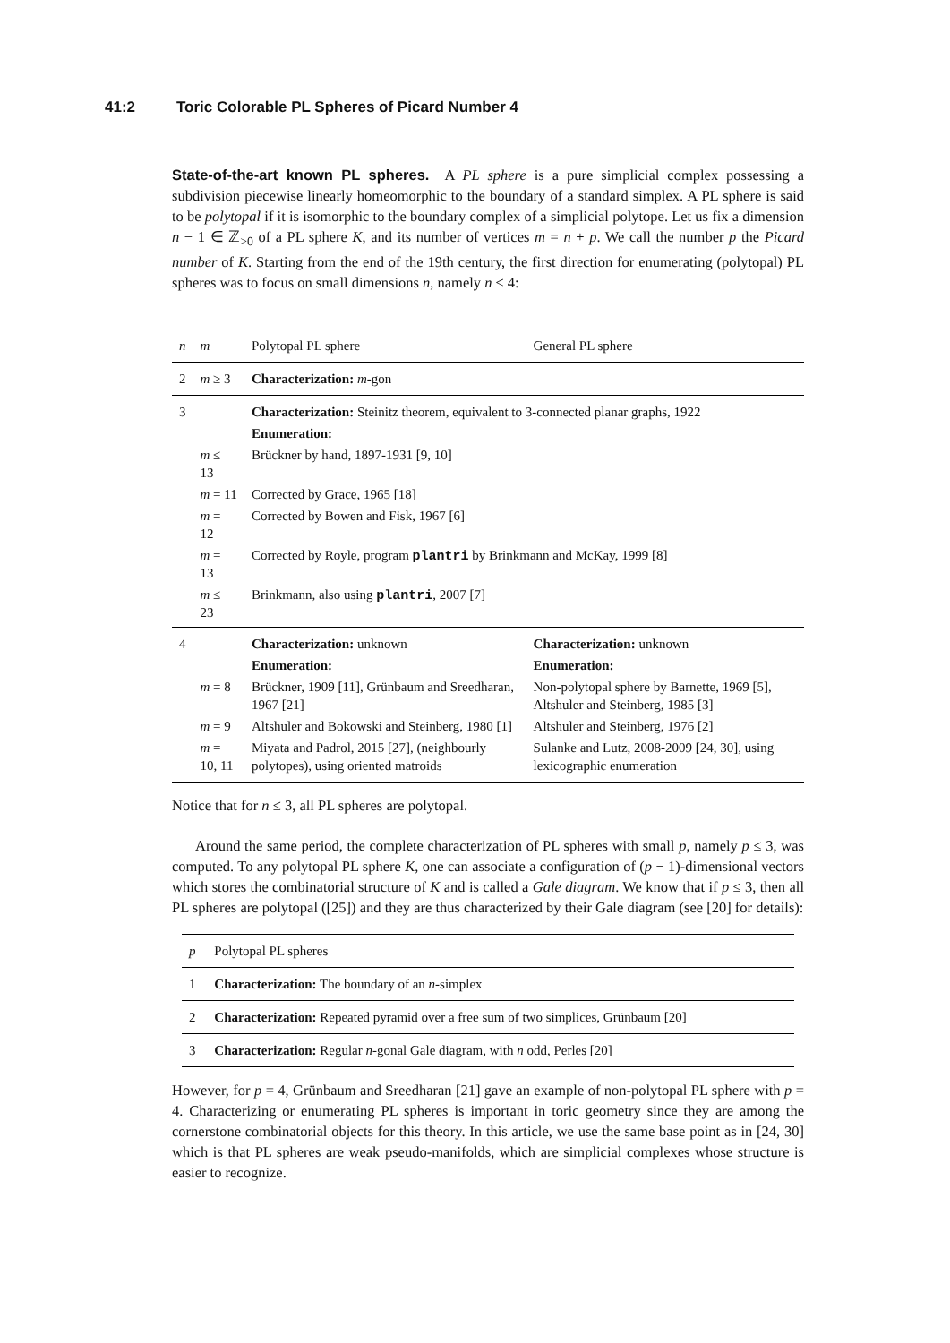41:2 Toric Colorable PL Spheres of Picard Number 4
State-of-the-art known PL spheres. A PL sphere is a pure simplicial complex possessing a subdivision piecewise linearly homeomorphic to the boundary of a standard simplex. A PL sphere is said to be polytopal if it is isomorphic to the boundary complex of a simplicial polytope. Let us fix a dimension n − 1 ∈ ℤ<sub>>0</sub> of a PL sphere K, and its number of vertices m = n + p. We call the number p the Picard number of K. Starting from the end of the 19th century, the first direction for enumerating (polytopal) PL spheres was to focus on small dimensions n, namely n ≤ 4:
| n | m | Polytopal PL sphere | General PL sphere |
| --- | --- | --- | --- |
| 2 | m ≥ 3 | Characterization: m -gon | |
| 3 | | Characterization: Steinitz theorem, equivalent to 3-connected planar graphs, 1922 | |
| | | Enumeration: | |
| | m ≤ 13 | Brückner by hand, 1897-1931 [9, 10] | |
| | m = 11 | Corrected by Grace, 1965 [18] | |
| | m = 12 | Corrected by Bowen and Fisk, 1967 [6] | |
| | m = 13 | Corrected by Royle, program plantri by Brinkmann and McKay, 1999 [8] | |
| | m ≤ 23 | Brinkmann, also using plantri , 2007 [7] | |
| 4 | | Characterization: unknown | Characterization: unknown |
| | | Enumeration: | Enumeration: |
| | m = 8 | Brückner, 1909 [11], Grünbaum and Sreedharan, 1967 [21] | Non-polytopal sphere by Barnette, 1969 [5], Altshuler and Steinberg, 1985 [3] |
| | m = 9 | Altshuler and Bokowski and Steinberg, 1980 [1] | Altshuler and Steinberg, 1976 [2] |
| | m = 10, 11 | Miyata and Padrol, 2015 [27], (neighbourly polytopes), using oriented matroids | Sulanke and Lutz, 2008-2009 [24, 30], using lexicographic enumeration |
Notice that for n ≤ 3, all PL spheres are polytopal.
Around the same period, the complete characterization of PL spheres with small p, namely p ≤ 3, was computed. To any polytopal PL sphere K, one can associate a configuration of (p − 1)-dimensional vectors which stores the combinatorial structure of K and is called a Gale diagram. We know that if p ≤ 3, then all PL spheres are polytopal ([25]) and they are thus characterized by their Gale diagram (see [20] for details):
| p | Polytopal PL spheres |
| --- | --- |
| 1 | Characterization: The boundary of an n -simplex |
| 2 | Characterization: Repeated pyramid over a free sum of two simplices, Grünbaum [20] |
| 3 | Characterization: Regular n -gonal Gale diagram, with n odd, Perles [20] |
However, for p = 4, Grünbaum and Sreedharan [21] gave an example of non-polytopal PL sphere with p = 4. Characterizing or enumerating PL spheres is important in toric geometry since they are among the cornerstone combinatorial objects for this theory. In this article, we use the same base point as in [24, 30] which is that PL spheres are weak pseudo-manifolds, which are simplicial complexes whose structure is easier to recognize.